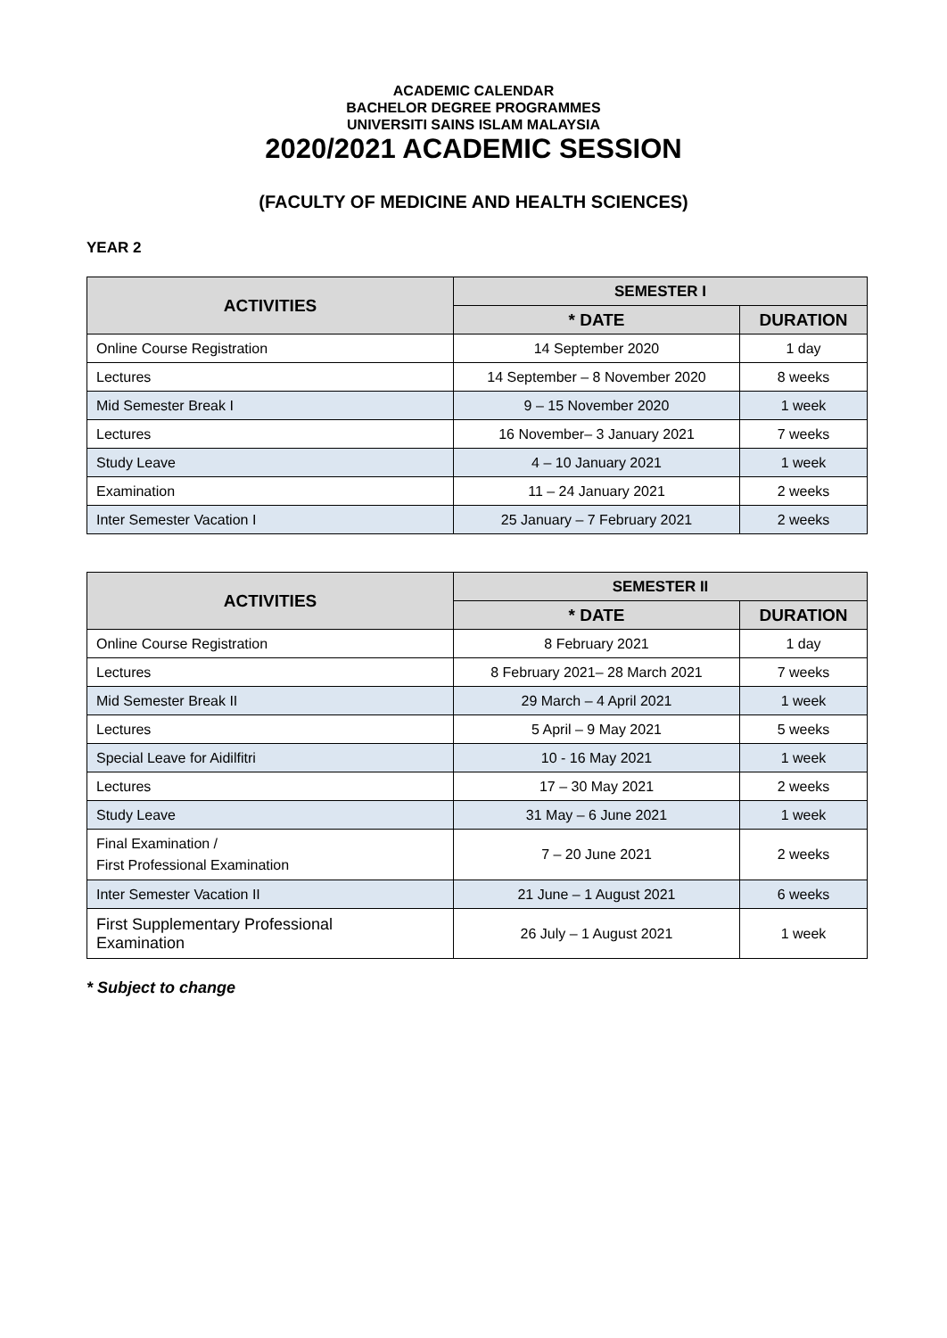ACADEMIC CALENDAR
BACHELOR DEGREE PROGRAMMES
UNIVERSITI SAINS ISLAM MALAYSIA
2020/2021 ACADEMIC SESSION
(FACULTY OF MEDICINE AND HEALTH SCIENCES)
YEAR 2
| ACTIVITIES | SEMESTER I | |
| --- | --- | --- |
| | * DATE | DURATION |
| Online Course Registration | 14 September 2020 | 1 day |
| Lectures | 14 September – 8 November 2020 | 8 weeks |
| Mid Semester Break I | 9 – 15 November 2020 | 1 week |
| Lectures | 16 November– 3 January 2021 | 7 weeks |
| Study Leave | 4 – 10 January 2021 | 1 week |
| Examination | 11 – 24 January 2021 | 2 weeks |
| Inter Semester Vacation I | 25 January – 7 February 2021 | 2 weeks |
| ACTIVITIES | SEMESTER II | |
| --- | --- | --- |
| | * DATE | DURATION |
| Online Course Registration | 8 February 2021 | 1 day |
| Lectures | 8 February 2021– 28 March 2021 | 7 weeks |
| Mid Semester Break II | 29 March – 4 April 2021 | 1 week |
| Lectures | 5 April – 9 May 2021 | 5 weeks |
| Special Leave for Aidilfitri | 10 - 16 May 2021 | 1 week |
| Lectures | 17 – 30 May 2021 | 2 weeks |
| Study Leave | 31 May – 6 June 2021 | 1 week |
| Final Examination / First Professional Examination | 7 – 20 June 2021 | 2 weeks |
| Inter Semester Vacation II | 21 June – 1 August 2021 | 6 weeks |
| First Supplementary Professional Examination | 26 July – 1 August 2021 | 1 week |
* Subject to change